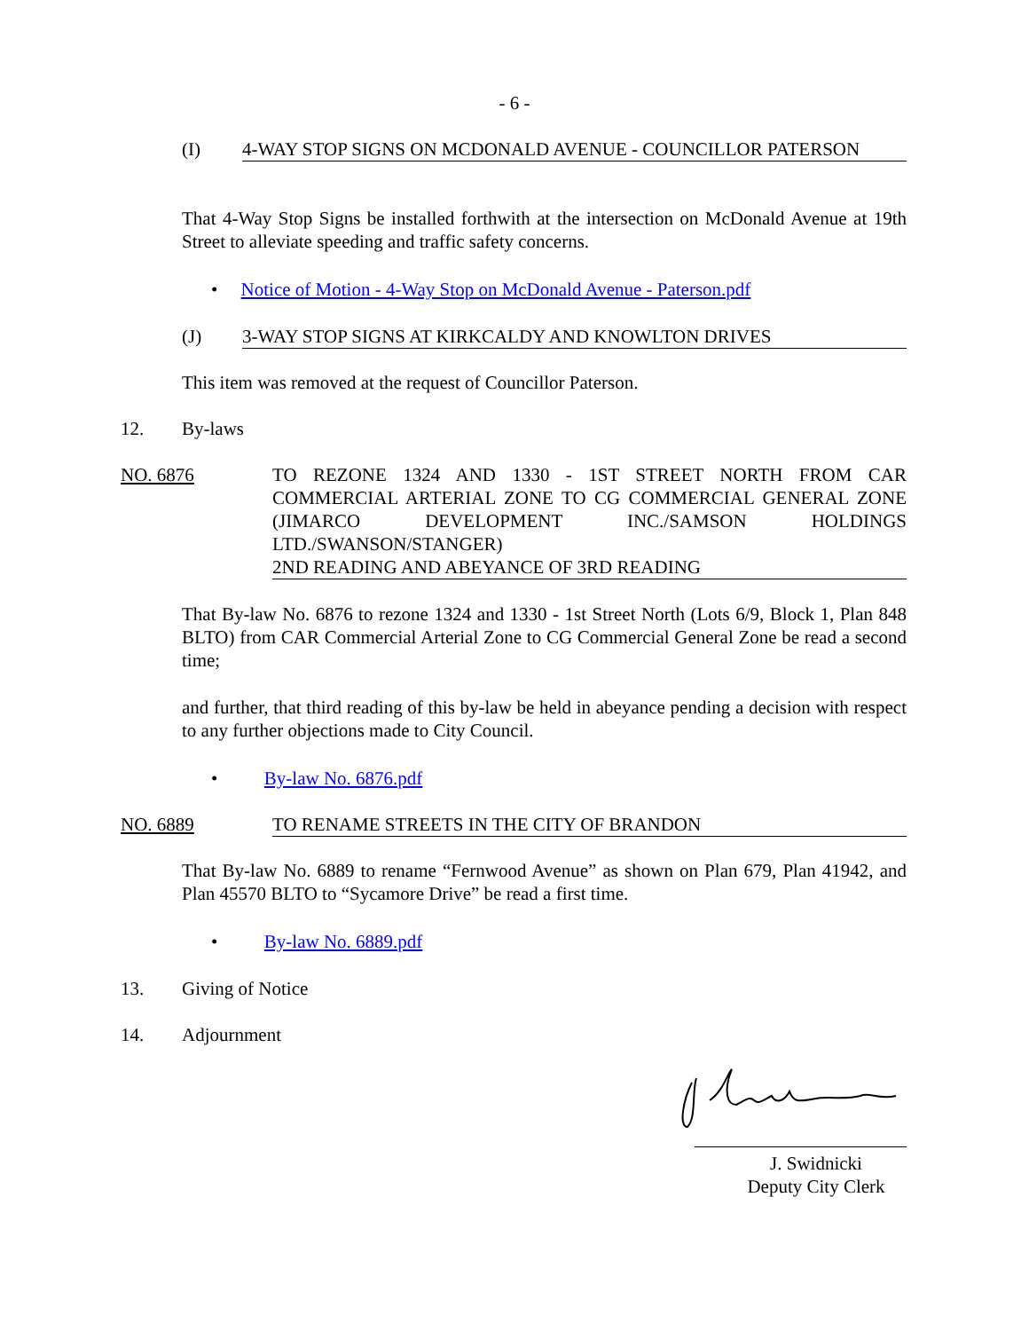- 6 -
(I) 4-WAY STOP SIGNS ON MCDONALD AVENUE - COUNCILLOR PATERSON
That 4-Way Stop Signs be installed forthwith at the intersection on McDonald Avenue at 19th Street to alleviate speeding and traffic safety concerns.
• Notice of Motion - 4-Way Stop on McDonald Avenue - Paterson.pdf
(J) 3-WAY STOP SIGNS AT KIRKCALDY AND KNOWLTON DRIVES
This item was removed at the request of Councillor Paterson.
12. By-laws
NO. 6876 TO REZONE 1324 AND 1330 - 1ST STREET NORTH FROM CAR COMMERCIAL ARTERIAL ZONE TO CG COMMERCIAL GENERAL ZONE (JIMARCO DEVELOPMENT INC./SAMSON HOLDINGS LTD./SWANSON/STANGER)
2ND READING AND ABEYANCE OF 3RD READING
That By-law No. 6876 to rezone 1324 and 1330 - 1st Street North (Lots 6/9, Block 1, Plan 848 BLTO) from CAR Commercial Arterial Zone to CG Commercial General Zone be read a second time;
and further, that third reading of this by-law be held in abeyance pending a decision with respect to any further objections made to City Council.
• By-law No. 6876.pdf
NO. 6889 TO RENAME STREETS IN THE CITY OF BRANDON
That By-law No. 6889 to rename “Fernwood Avenue” as shown on Plan 679, Plan 41942, and Plan 45570 BLTO to “Sycamore Drive” be read a first time.
• By-law No. 6889.pdf
13. Giving of Notice
14. Adjournment
J. Swidnicki
Deputy City Clerk